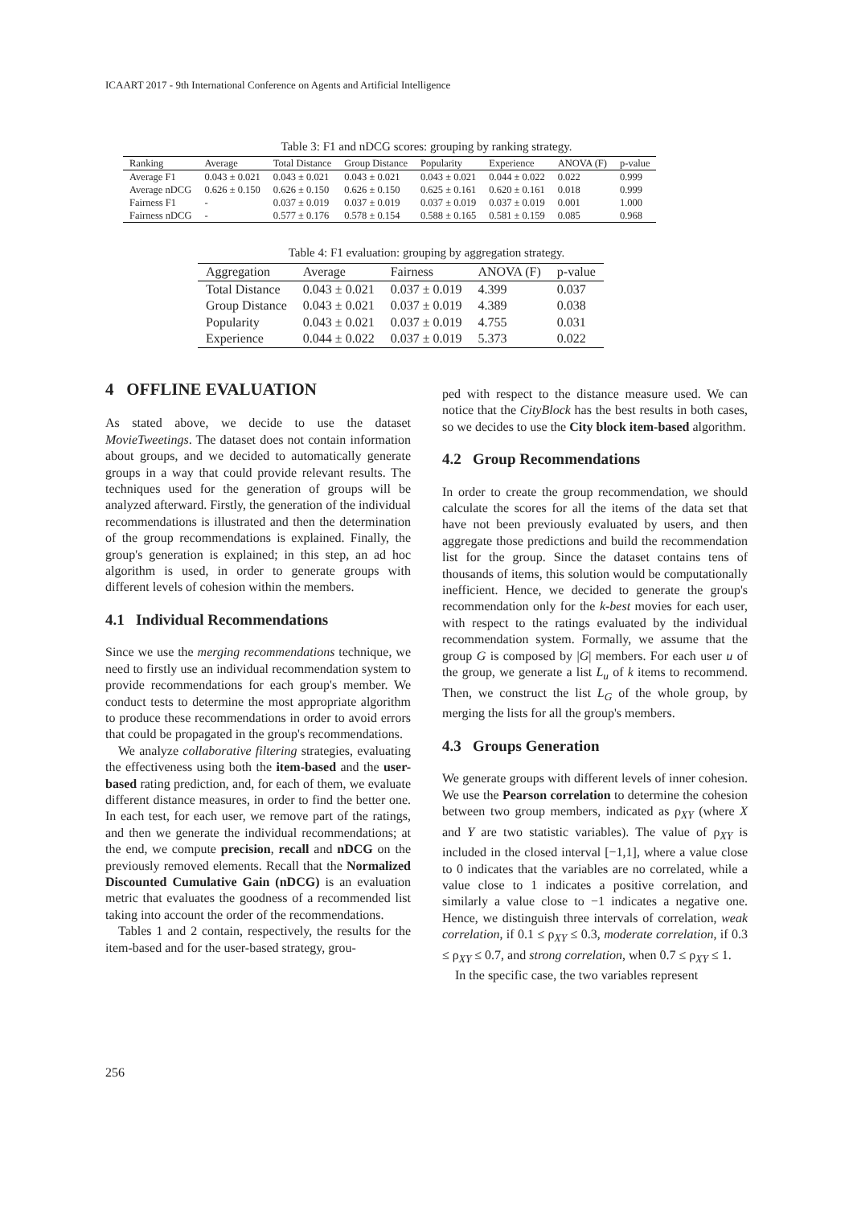ICAART 2017 - 9th International Conference on Agents and Artificial Intelligence
Table 3: F1 and nDCG scores: grouping by ranking strategy.
| Ranking | Average | Total Distance | Group Distance | Popularity | Experience | ANOVA (F) | p-value |
| --- | --- | --- | --- | --- | --- | --- | --- |
| Average F1 | 0.043 ± 0.021 | 0.043 ± 0.021 | 0.043 ± 0.021 | 0.043 ± 0.021 | 0.044 ± 0.022 | 0.022 | 0.999 |
| Average nDCG | 0.626 ± 0.150 | 0.626 ± 0.150 | 0.626 ± 0.150 | 0.625 ± 0.161 | 0.620 ± 0.161 | 0.018 | 0.999 |
| Fairness F1 | - | 0.037 ± 0.019 | 0.037 ± 0.019 | 0.037 ± 0.019 | 0.037 ± 0.019 | 0.001 | 1.000 |
| Fairness nDCG | - | 0.577 ± 0.176 | 0.578 ± 0.154 | 0.588 ± 0.165 | 0.581 ± 0.159 | 0.085 | 0.968 |
Table 4: F1 evaluation: grouping by aggregation strategy.
| Aggregation | Average | Fairness | ANOVA (F) | p-value |
| --- | --- | --- | --- | --- |
| Total Distance | 0.043 ± 0.021 | 0.037 ± 0.019 | 4.399 | 0.037 |
| Group Distance | 0.043 ± 0.021 | 0.037 ± 0.019 | 4.389 | 0.038 |
| Popularity | 0.043 ± 0.021 | 0.037 ± 0.019 | 4.755 | 0.031 |
| Experience | 0.044 ± 0.022 | 0.037 ± 0.019 | 5.373 | 0.022 |
4 OFFLINE EVALUATION
As stated above, we decide to use the dataset MovieTweetings. The dataset does not contain information about groups, and we decided to automatically generate groups in a way that could provide relevant results. The techniques used for the generation of groups will be analyzed afterward. Firstly, the generation of the individual recommendations is illustrated and then the determination of the group recommendations is explained. Finally, the group's generation is explained; in this step, an ad hoc algorithm is used, in order to generate groups with different levels of cohesion within the members.
4.1 Individual Recommendations
Since we use the merging recommendations technique, we need to firstly use an individual recommendation system to provide recommendations for each group's member. We conduct tests to determine the most appropriate algorithm to produce these recommendations in order to avoid errors that could be propagated in the group's recommendations.
We analyze collaborative filtering strategies, evaluating the effectiveness using both the item-based and the user-based rating prediction, and, for each of them, we evaluate different distance measures, in order to find the better one. In each test, for each user, we remove part of the ratings, and then we generate the individual recommendations; at the end, we compute precision, recall and nDCG on the previously removed elements. Recall that the Normalized Discounted Cumulative Gain (nDCG) is an evaluation metric that evaluates the goodness of a recommended list taking into account the order of the recommendations.
Tables 1 and 2 contain, respectively, the results for the item-based and for the user-based strategy, grou-
ped with respect to the distance measure used. We can notice that the CityBlock has the best results in both cases, so we decides to use the City block item-based algorithm.
4.2 Group Recommendations
In order to create the group recommendation, we should calculate the scores for all the items of the data set that have not been previously evaluated by users, and then aggregate those predictions and build the recommendation list for the group. Since the dataset contains tens of thousands of items, this solution would be computationally inefficient. Hence, we decided to generate the group's recommendation only for the k-best movies for each user, with respect to the ratings evaluated by the individual recommendation system. Formally, we assume that the group G is composed by |G| members. For each user u of the group, we generate a list L<sub>u</sub> of k items to recommend. Then, we construct the list L<sub>G</sub> of the whole group, by merging the lists for all the group's members.
4.3 Groups Generation
We generate groups with different levels of inner cohesion. We use the Pearson correlation to determine the cohesion between two group members, indicated as ρ<sub>XY</sub> (where X and Y are two statistic variables). The value of ρ<sub>XY</sub> is included in the closed interval [−1,1], where a value close to 0 indicates that the variables are no correlated, while a value close to 1 indicates a positive correlation, and similarly a value close to −1 indicates a negative one. Hence, we distinguish three intervals of correlation, weak correlation, if 0.1 ≤ ρ<sub>XY</sub> ≤ 0.3, moderate correlation, if 0.3 ≤ ρ<sub>XY</sub> ≤ 0.7, and strong correlation, when 0.7 ≤ ρ<sub>XY</sub> ≤ 1.
In the specific case, the two variables represent
256